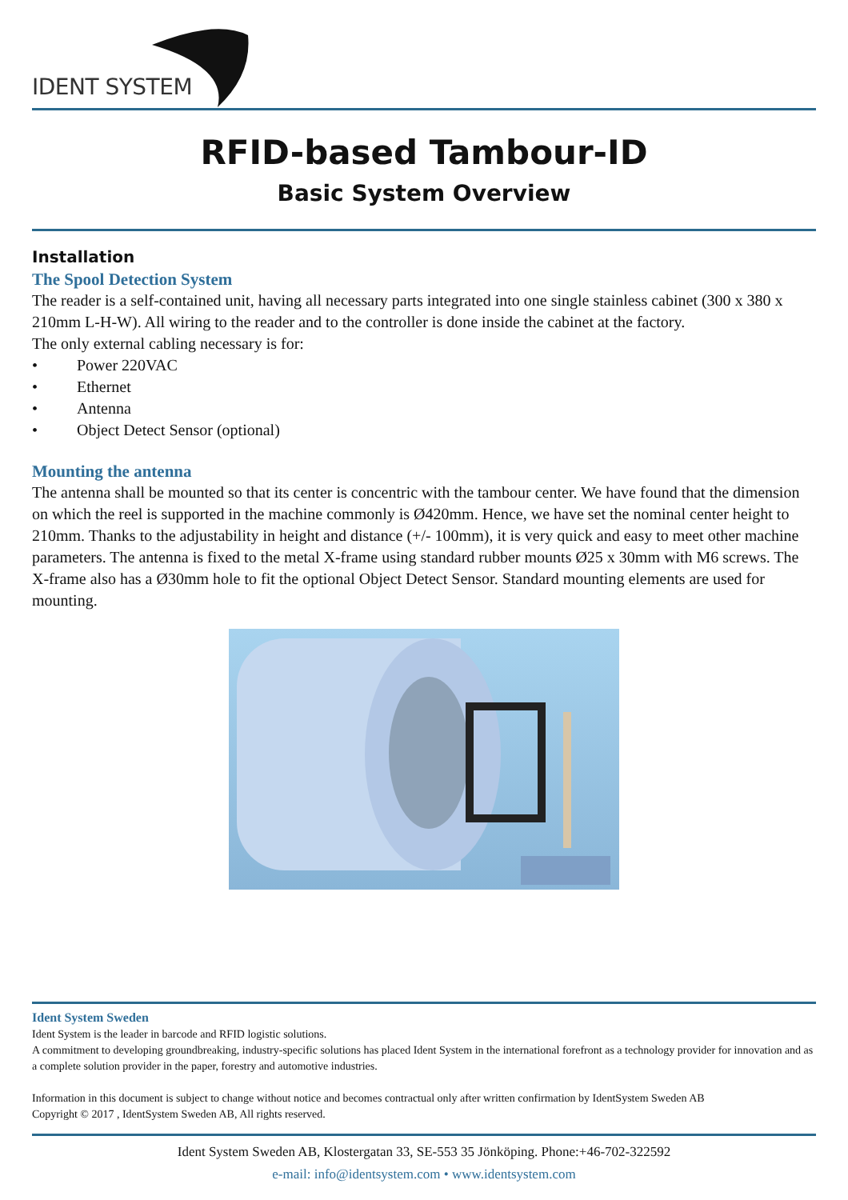IDENT SYSTEM
RFID-based Tambour-ID
Basic System Overview
Installation
The Spool Detection System
The reader is a self-contained unit, having all necessary parts integrated into one single stainless cabinet (300 x 380 x 210mm L-H-W). All wiring to the reader and to the controller is done inside the cabinet at the factory.
The only external cabling necessary is for:
• Power 220VAC
• Ethernet
• Antenna
• Object Detect Sensor (optional)
Mounting the antenna
The antenna shall be mounted so that its center is concentric with the tambour center. We have found that the dimension on which the reel is supported in the machine commonly is Ø420mm. Hence, we have set the nominal center height to 210mm. Thanks to the adjustability in height and distance (+/- 100mm), it is very quick and easy to meet other machine parameters. The antenna is fixed to the metal X-frame using standard rubber mounts Ø25 x 30mm with M6 screws. The X-frame also has a Ø30mm hole to fit the optional Object Detect Sensor. Standard mounting elements are used for mounting.
Ident System Sweden
Ident System is the leader in barcode and RFID logistic solutions.
A commitment to developing groundbreaking, industry-specific solutions has placed Ident System in the international forefront as a technology provider for innovation and as a complete solution provider in the paper, forestry and automotive industries.
Information in this document is subject to change without notice and becomes contractual only after written confirmation by IdentSystem Sweden AB
Copyright © 2017 , IdentSystem Sweden AB, All rights reserved.
Ident System Sweden AB, Klostergatan 33, SE-553 35 Jönköping. Phone:+46-702-322592
e-mail: info@identsystem.com • www.identsystem.com